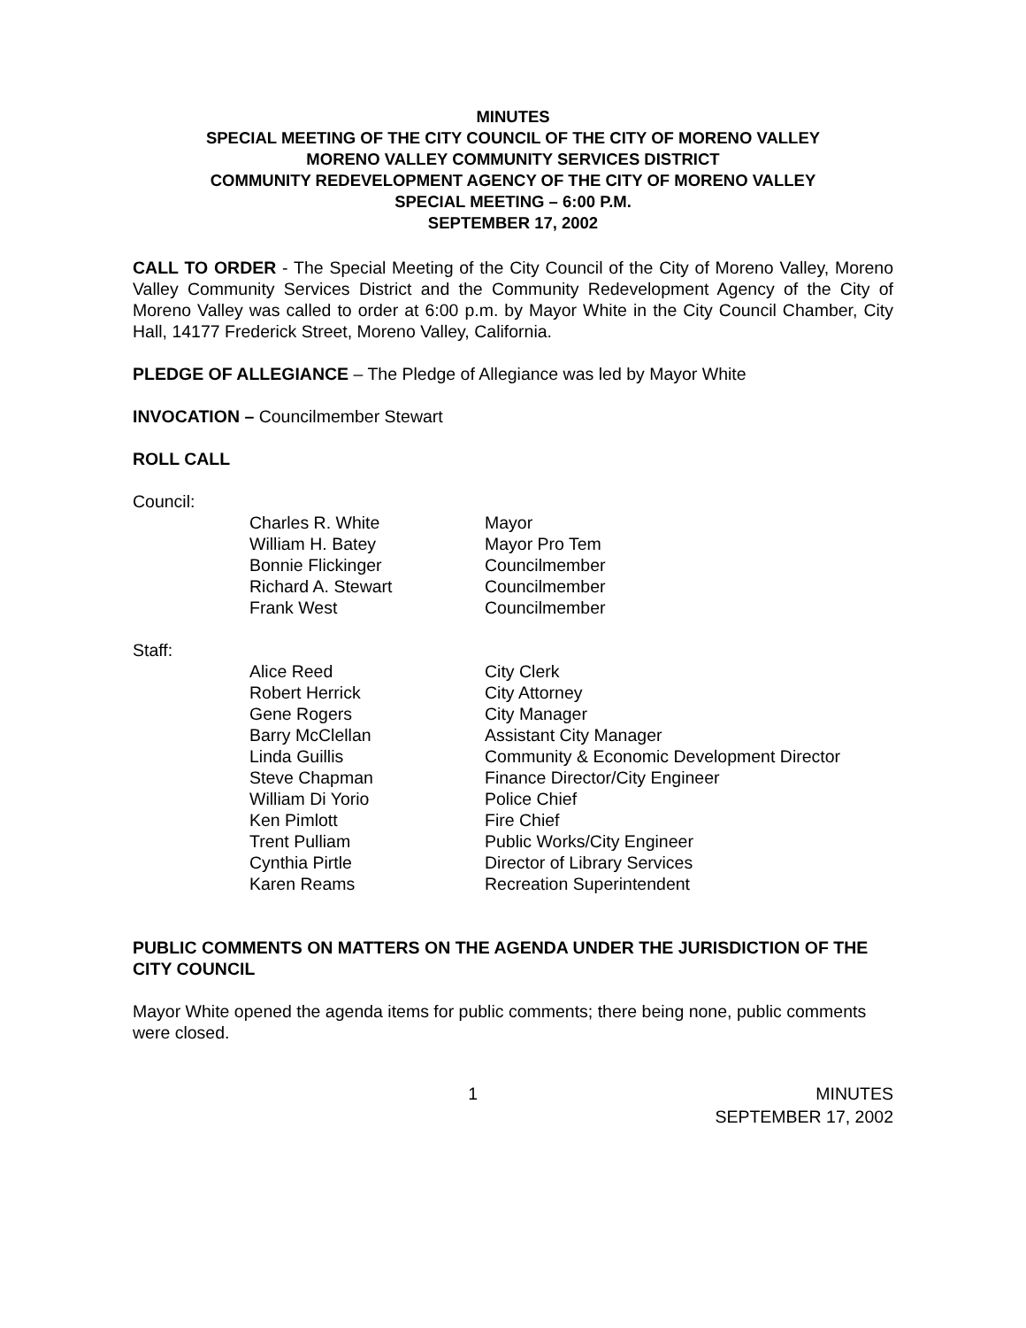MINUTES
SPECIAL MEETING OF THE CITY COUNCIL OF THE CITY OF MORENO VALLEY
MORENO VALLEY COMMUNITY SERVICES DISTRICT
COMMUNITY REDEVELOPMENT AGENCY OF THE CITY OF MORENO VALLEY
SPECIAL MEETING – 6:00 P.M.
SEPTEMBER 17, 2002
CALL TO ORDER - The Special Meeting of the City Council of the City of Moreno Valley, Moreno Valley Community Services District and the Community Redevelopment Agency of the City of Moreno Valley was called to order at 6:00 p.m. by Mayor White in the City Council Chamber, City Hall, 14177 Frederick Street, Moreno Valley, California.
PLEDGE OF ALLEGIANCE – The Pledge of Allegiance was led by Mayor White
INVOCATION – Councilmember Stewart
ROLL CALL
Council:
| Charles R. White | Mayor |
| William H. Batey | Mayor Pro Tem |
| Bonnie Flickinger | Councilmember |
| Richard A. Stewart | Councilmember |
| Frank West | Councilmember |
Staff:
| Alice Reed | City Clerk |
| Robert Herrick | City Attorney |
| Gene Rogers | City Manager |
| Barry McClellan | Assistant City Manager |
| Linda Guillis | Community & Economic Development Director |
| Steve Chapman | Finance Director/City Engineer |
| William Di Yorio | Police Chief |
| Ken Pimlott | Fire Chief |
| Trent Pulliam | Public Works/City Engineer |
| Cynthia Pirtle | Director of Library Services |
| Karen Reams | Recreation Superintendent |
PUBLIC COMMENTS ON MATTERS ON THE AGENDA UNDER THE JURISDICTION OF THE CITY COUNCIL
Mayor White opened the agenda items for public comments; there being none, public comments were closed.
1 MINUTES
SEPTEMBER 17, 2002